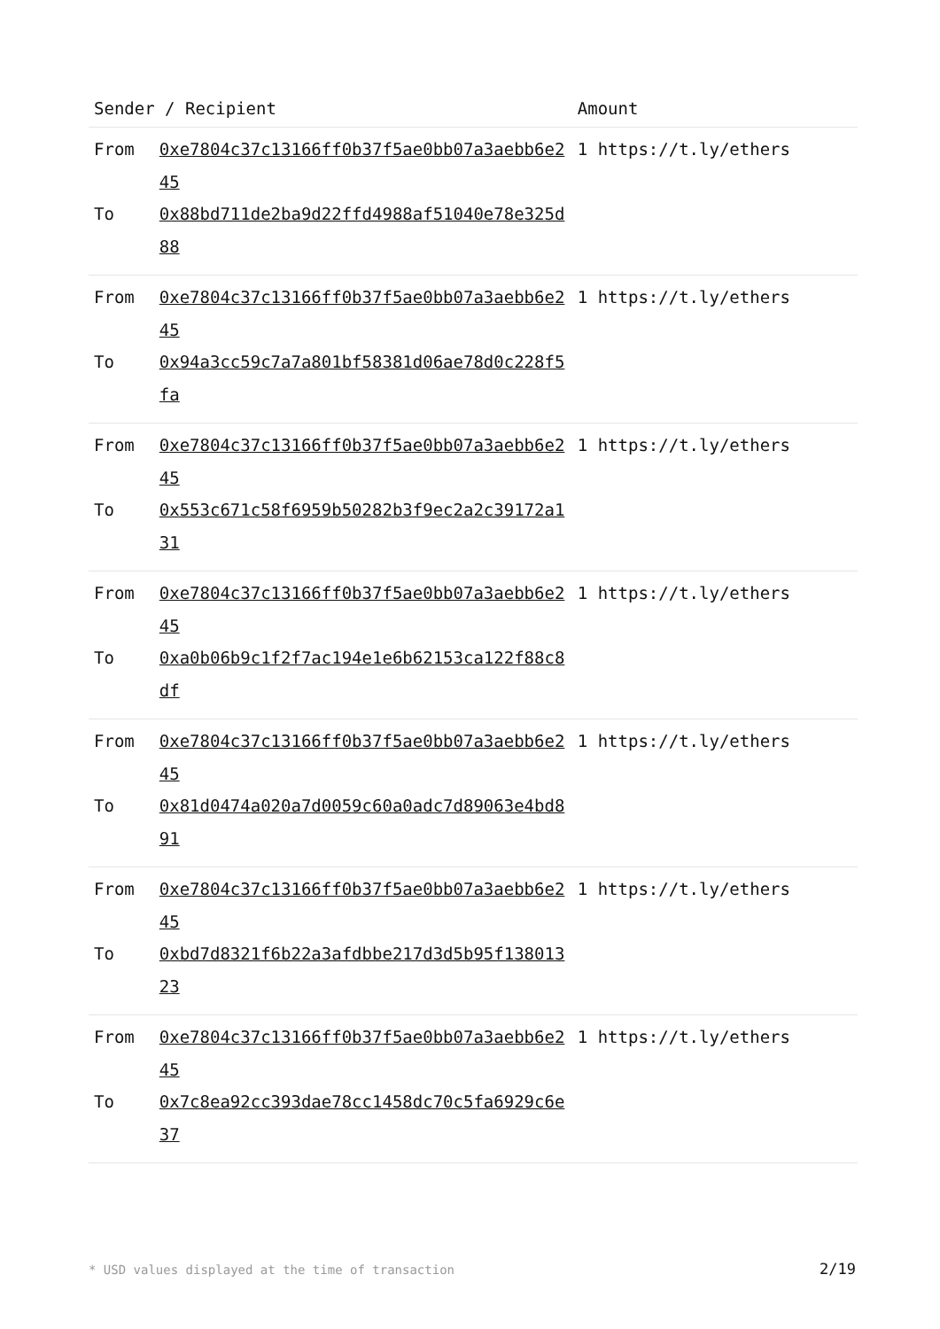| Sender / Recipient | | Amount |
| --- | --- | --- |
| From | 0xe7804c37c13166ff0b37f5ae0bb07a3aebb6e245 | 1 https://t.ly/ethers |
| To | 0x88bd711de2ba9d22ffd4988af51040e78e325d88 | |
| From | 0xe7804c37c13166ff0b37f5ae0bb07a3aebb6e245 | 1 https://t.ly/ethers |
| To | 0x94a3cc59c7a7a801bf58381d06ae78d0c228f5fa | |
| From | 0xe7804c37c13166ff0b37f5ae0bb07a3aebb6e245 | 1 https://t.ly/ethers |
| To | 0x553c671c58f6959b50282b3f9ec2a2c39172a131 | |
| From | 0xe7804c37c13166ff0b37f5ae0bb07a3aebb6e245 | 1 https://t.ly/ethers |
| To | 0xa0b06b9c1f2f7ac194e1e6b62153ca122f88c8df | |
| From | 0xe7804c37c13166ff0b37f5ae0bb07a3aebb6e245 | 1 https://t.ly/ethers |
| To | 0x81d0474a020a7d0059c60a0adc7d89063e4bd891 | |
| From | 0xe7804c37c13166ff0b37f5ae0bb07a3aebb6e245 | 1 https://t.ly/ethers |
| To | 0xbd7d8321f6b22a3afdbbe217d3d5b95f13801323 | |
| From | 0xe7804c37c13166ff0b37f5ae0bb07a3aebb6e245 | 1 https://t.ly/ethers |
| To | 0x7c8ea92cc393dae78cc1458dc70c5fa6929c6e37 | |
* USD values displayed at the time of transaction 2/19